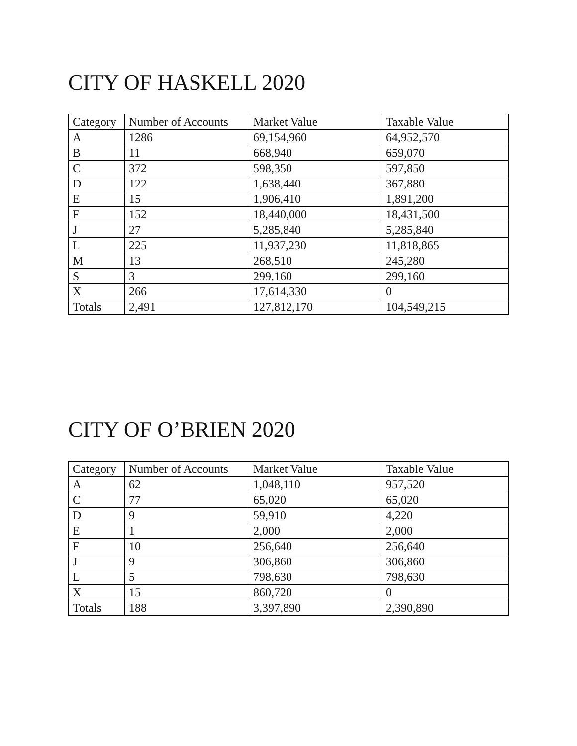CITY OF HASKELL 2020
| Category | Number of Accounts | Market Value | Taxable Value |
| --- | --- | --- | --- |
| A | 1286 | 69,154,960 | 64,952,570 |
| B | 11 | 668,940 | 659,070 |
| C | 372 | 598,350 | 597,850 |
| D | 122 | 1,638,440 | 367,880 |
| E | 15 | 1,906,410 | 1,891,200 |
| F | 152 | 18,440,000 | 18,431,500 |
| J | 27 | 5,285,840 | 5,285,840 |
| L | 225 | 11,937,230 | 11,818,865 |
| M | 13 | 268,510 | 245,280 |
| S | 3 | 299,160 | 299,160 |
| X | 266 | 17,614,330 | 0 |
| Totals | 2,491 | 127,812,170 | 104,549,215 |
CITY OF O’BRIEN 2020
| Category | Number of Accounts | Market Value | Taxable Value |
| --- | --- | --- | --- |
| A | 62 | 1,048,110 | 957,520 |
| C | 77 | 65,020 | 65,020 |
| D | 9 | 59,910 | 4,220 |
| E | 1 | 2,000 | 2,000 |
| F | 10 | 256,640 | 256,640 |
| J | 9 | 306,860 | 306,860 |
| L | 5 | 798,630 | 798,630 |
| X | 15 | 860,720 | 0 |
| Totals | 188 | 3,397,890 | 2,390,890 |